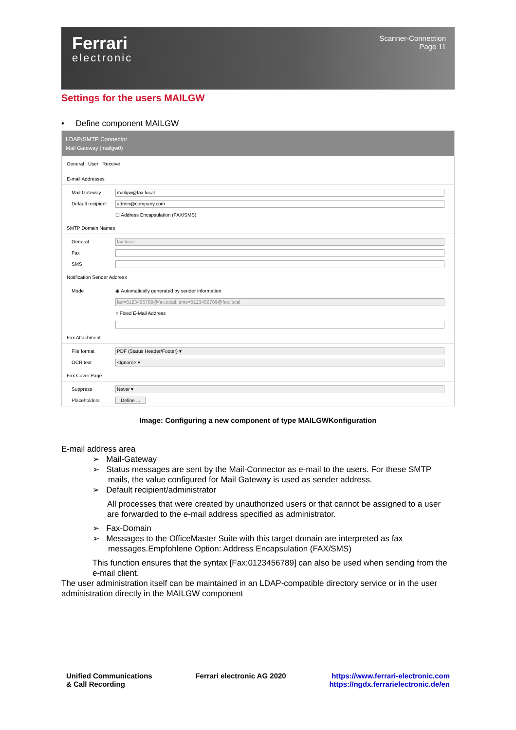Ferrari
electronic
Scanner-Connection
Page 11
Settings for the users MAILGW
• Define component MAILGW
LDAP/SMTP Connector
Mail Gateway (mailgw0)
General User Receive
E-mail Addresses
Mail Gateway mailgw@fax.local
Default recipient admin@company.com
☐ Address Encapsulation (FAX/SMS)
SMTP Domain Names
General fax.local
Fax
SMS
Notification Sender Address
Mode ◉ Automatically generated by sender information
fax=0123456789@fax.local, sms=0123456789@fax.local
○ Fixed E-Mail Address
Fax Attachment
File format PDF (Status Header/Footer) ▾
OCR text <Ignore> ▾
Fax Cover Page
Suppress Never ▾
Placeholders Define ...
Image: Configuring a new component of type MAILGWKonfiguration
E-mail address area
➢ Mail-Gateway
➢ Status messages are sent by the Mail-Connector as e-mail to the users. For these SMTP mails, the value configured for Mail Gateway is used as sender address.
➢ Default recipient/administrator
All processes that were created by unauthorized users or that cannot be assigned to a user are forwarded to the e-mail address specified as administrator.
➢ Fax-Domain
➢ Messages to the OfficeMaster Suite with this target domain are interpreted as fax messages.Empfohlene Option: Address Encapsulation (FAX/SMS)
This function ensures that the syntax [Fax:0123456789] can also be used when sending from the e-mail client.
The user administration itself can be maintained in an LDAP-compatible directory service or in the user administration directly in the MAILGW component
Unified Communications
& Call Recording
Ferrari electronic AG 2020 https://www.ferrari-electronic.com
https://ngdx.ferrarielectronic.de/en